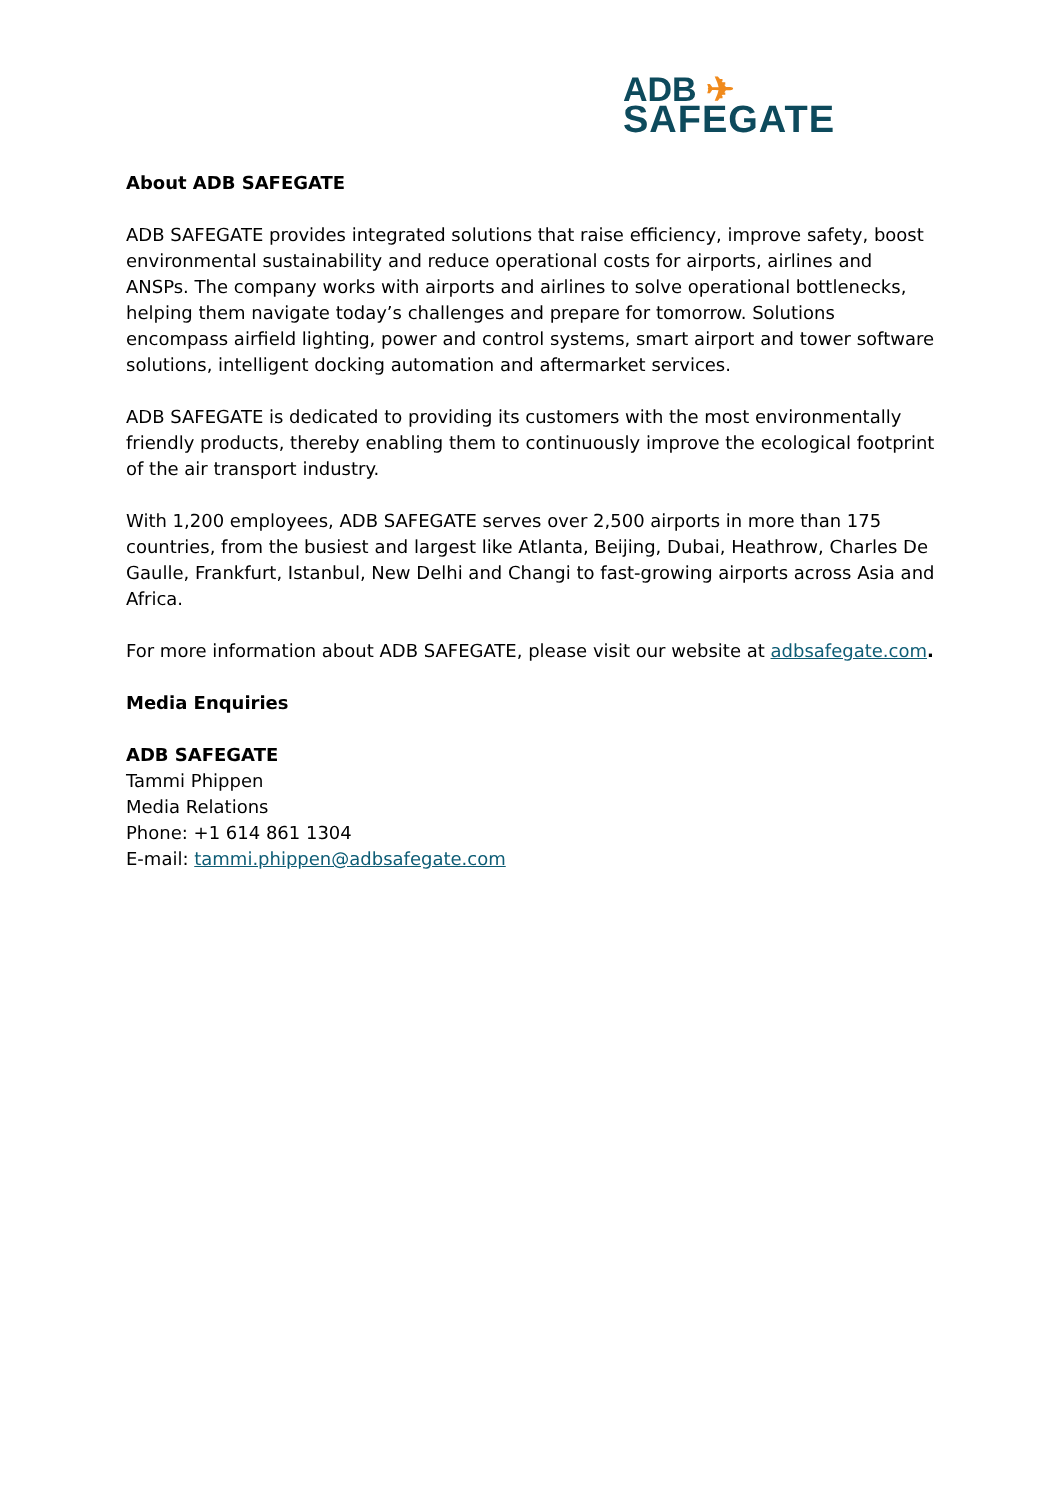ADB ✈
SAFEGATE
About ADB SAFEGATE
ADB SAFEGATE provides integrated solutions that raise efficiency, improve safety, boost environmental sustainability and reduce operational costs for airports, airlines and ANSPs. The company works with airports and airlines to solve operational bottlenecks, helping them navigate today’s challenges and prepare for tomorrow. Solutions encompass airfield lighting, power and control systems, smart airport and tower software solutions, intelligent docking automation and aftermarket services.
ADB SAFEGATE is dedicated to providing its customers with the most environmentally friendly products, thereby enabling them to continuously improve the ecological footprint of the air transport industry.
With 1,200 employees, ADB SAFEGATE serves over 2,500 airports in more than 175 countries, from the busiest and largest like Atlanta, Beijing, Dubai, Heathrow, Charles De Gaulle, Frankfurt, Istanbul, New Delhi and Changi to fast-growing airports across Asia and Africa.
For more information about ADB SAFEGATE, please visit our website at adbsafegate.com.
Media Enquiries
ADB SAFEGATE
Tammi Phippen
Media Relations
Phone: +1 614 861 1304
E-mail: tammi.phippen@adbsafegate.com